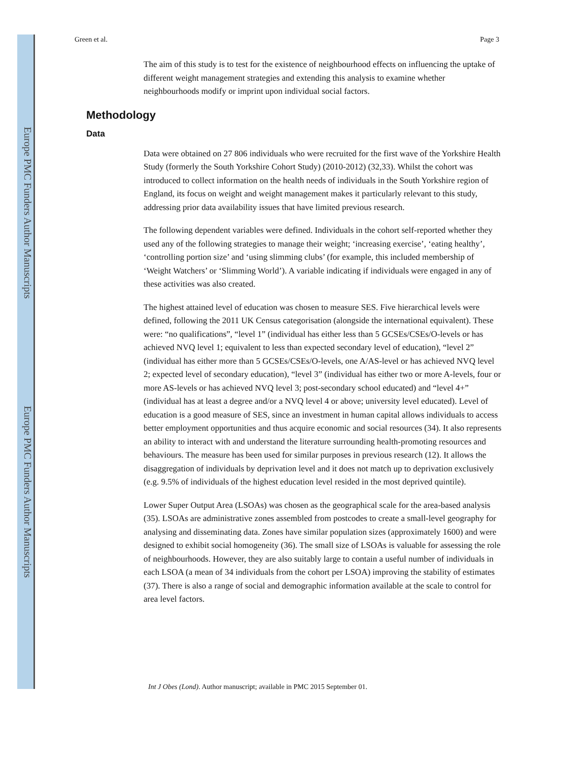Europe PMC Funders Author Manuscripts
Europe PMC Funders Author Manuscripts
Green et al. Page 3
The aim of this study is to test for the existence of neighbourhood effects on influencing the uptake of different weight management strategies and extending this analysis to examine whether neighbourhoods modify or imprint upon individual social factors.
Methodology
Data
Data were obtained on 27 806 individuals who were recruited for the first wave of the Yorkshire Health Study (formerly the South Yorkshire Cohort Study) (2010-2012) (32,33). Whilst the cohort was introduced to collect information on the health needs of individuals in the South Yorkshire region of England, its focus on weight and weight management makes it particularly relevant to this study, addressing prior data availability issues that have limited previous research.
The following dependent variables were defined. Individuals in the cohort self-reported whether they used any of the following strategies to manage their weight; ‘increasing exercise’, ‘eating healthy’, ‘controlling portion size’ and ‘using slimming clubs’ (for example, this included membership of ‘Weight Watchers’ or ‘Slimming World’). A variable indicating if individuals were engaged in any of these activities was also created.
The highest attained level of education was chosen to measure SES. Five hierarchical levels were defined, following the 2011 UK Census categorisation (alongside the international equivalent). These were: “no qualifications”, “level 1” (individual has either less than 5 GCSEs/CSEs/O-levels or has achieved NVQ level 1; equivalent to less than expected secondary level of education), “level 2” (individual has either more than 5 GCSEs/CSEs/O-levels, one A/AS-level or has achieved NVQ level 2; expected level of secondary education), “level 3” (individual has either two or more A-levels, four or more AS-levels or has achieved NVQ level 3; post-secondary school educated) and “level 4+” (individual has at least a degree and/or a NVQ level 4 or above; university level educated). Level of education is a good measure of SES, since an investment in human capital allows individuals to access better employment opportunities and thus acquire economic and social resources (34). It also represents an ability to interact with and understand the literature surrounding health-promoting resources and behaviours. The measure has been used for similar purposes in previous research (12). It allows the disaggregation of individuals by deprivation level and it does not match up to deprivation exclusively (e.g. 9.5% of individuals of the highest education level resided in the most deprived quintile).
Lower Super Output Area (LSOAs) was chosen as the geographical scale for the area-based analysis (35). LSOAs are administrative zones assembled from postcodes to create a small-level geography for analysing and disseminating data. Zones have similar population sizes (approximately 1600) and were designed to exhibit social homogeneity (36). The small size of LSOAs is valuable for assessing the role of neighbourhoods. However, they are also suitably large to contain a useful number of individuals in each LSOA (a mean of 34 individuals from the cohort per LSOA) improving the stability of estimates (37). There is also a range of social and demographic information available at the scale to control for area level factors.
Int J Obes (Lond). Author manuscript; available in PMC 2015 September 01.